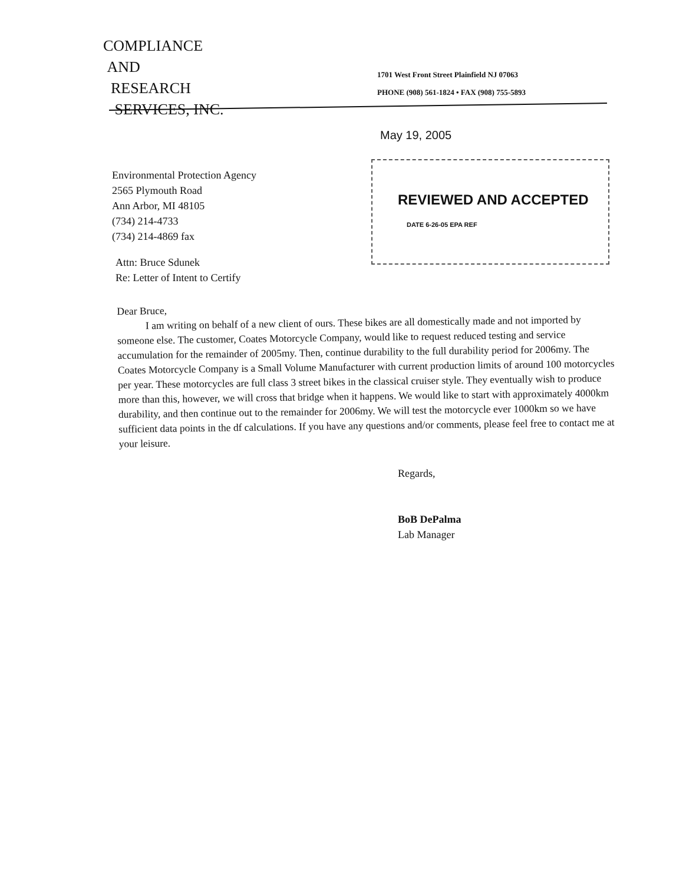COMPLIANCE
AND
RESEARCH
SERVICES, INC.
1701 West Front Street Plainfield NJ 07063
PHONE (908) 561-1824 • FAX (908) 755-5893
May 19, 2005
REVIEWED AND ACCEPTED
DATE 6-26-05 EPA REF
Environmental Protection Agency
2565 Plymouth Road
Ann Arbor, MI 48105
(734) 214-4733
(734) 214-4869 fax
Attn: Bruce Sdunek
Re: Letter of Intent to Certify
Dear Bruce,
I am writing on behalf of a new client of ours. These bikes are all domestically made and not imported by someone else. The customer, Coates Motorcycle Company, would like to request reduced testing and service accumulation for the remainder of 2005my. Then, continue durability to the full durability period for 2006my. The Coates Motorcycle Company is a Small Volume Manufacturer with current production limits of around 100 motorcycles per year. These motorcycles are full class 3 street bikes in the classical cruiser style. They eventually wish to produce more than this, however, we will cross that bridge when it happens. We would like to start with approximately 4000km durability, and then continue out to the remainder for 2006my. We will test the motorcycle ever 1000km so we have sufficient data points in the df calculations. If you have any questions and/or comments, please feel free to contact me at your leisure.
Regards,
BoB DePalma
Lab Manager